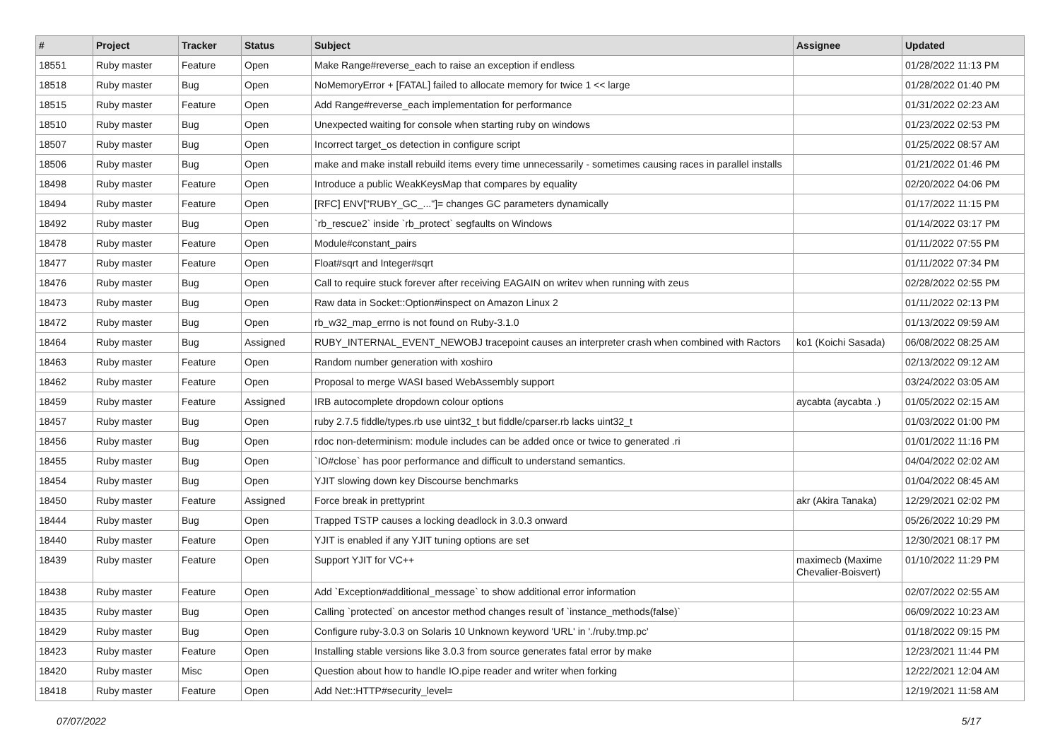| # | Project | Tracker | Status | Subject | Assignee | Updated |
| --- | --- | --- | --- | --- | --- | --- |
| 18551 | Ruby master | Feature | Open | Make Range#reverse_each to raise an exception if endless | | 01/28/2022 11:13 PM |
| 18518 | Ruby master | Bug | Open | NoMemoryError + [FATAL] failed to allocate memory for twice 1 << large | | 01/28/2022 01:40 PM |
| 18515 | Ruby master | Feature | Open | Add Range#reverse_each implementation for performance | | 01/31/2022 02:23 AM |
| 18510 | Ruby master | Bug | Open | Unexpected waiting for console when starting ruby on windows | | 01/23/2022 02:53 PM |
| 18507 | Ruby master | Bug | Open | Incorrect target_os detection in configure script | | 01/25/2022 08:57 AM |
| 18506 | Ruby master | Bug | Open | make and make install rebuild items every time unnecessarily - sometimes causing races in parallel installs | | 01/21/2022 01:46 PM |
| 18498 | Ruby master | Feature | Open | Introduce a public WeakKeysMap that compares by equality | | 02/20/2022 04:06 PM |
| 18494 | Ruby master | Feature | Open | [RFC] ENV["RUBY_GC_..."]= changes GC parameters dynamically | | 01/17/2022 11:15 PM |
| 18492 | Ruby master | Bug | Open | `rb_rescue2` inside `rb_protect` segfaults on Windows | | 01/14/2022 03:17 PM |
| 18478 | Ruby master | Feature | Open | Module#constant_pairs | | 01/11/2022 07:55 PM |
| 18477 | Ruby master | Feature | Open | Float#sqrt and Integer#sqrt | | 01/11/2022 07:34 PM |
| 18476 | Ruby master | Bug | Open | Call to require stuck forever after receiving EAGAIN on writev when running with zeus | | 02/28/2022 02:55 PM |
| 18473 | Ruby master | Bug | Open | Raw data in Socket::Option#inspect on Amazon Linux 2 | | 01/11/2022 02:13 PM |
| 18472 | Ruby master | Bug | Open | rb_w32_map_errno is not found on Ruby-3.1.0 | | 01/13/2022 09:59 AM |
| 18464 | Ruby master | Bug | Assigned | RUBY_INTERNAL_EVENT_NEWOBJ tracepoint causes an interpreter crash when combined with Ractors | ko1 (Koichi Sasada) | 06/08/2022 08:25 AM |
| 18463 | Ruby master | Feature | Open | Random number generation with xoshiro | | 02/13/2022 09:12 AM |
| 18462 | Ruby master | Feature | Open | Proposal to merge WASI based WebAssembly support | | 03/24/2022 03:05 AM |
| 18459 | Ruby master | Feature | Assigned | IRB autocomplete dropdown colour options | aycabta (aycabta .) | 01/05/2022 02:15 AM |
| 18457 | Ruby master | Bug | Open | ruby 2.7.5 fiddle/types.rb use uint32_t but fiddle/cparser.rb lacks uint32_t | | 01/03/2022 01:00 PM |
| 18456 | Ruby master | Bug | Open | rdoc non-determinism: module includes can be added once or twice to generated .ri | | 01/01/2022 11:16 PM |
| 18455 | Ruby master | Bug | Open | `IO#close` has poor performance and difficult to understand semantics. | | 04/04/2022 02:02 AM |
| 18454 | Ruby master | Bug | Open | YJIT slowing down key Discourse benchmarks | | 01/04/2022 08:45 AM |
| 18450 | Ruby master | Feature | Assigned | Force break in prettyprint | akr (Akira Tanaka) | 12/29/2021 02:02 PM |
| 18444 | Ruby master | Bug | Open | Trapped TSTP causes a locking deadlock in 3.0.3 onward | | 05/26/2022 10:29 PM |
| 18440 | Ruby master | Feature | Open | YJIT is enabled if any YJIT tuning options are set | | 12/30/2021 08:17 PM |
| 18439 | Ruby master | Feature | Open | Support YJIT for VC++ | maximecb (Maxime Chevalier-Boisvert) | 01/10/2022 11:29 PM |
| 18438 | Ruby master | Feature | Open | Add `Exception#additional_message` to show additional error information | | 02/07/2022 02:55 AM |
| 18435 | Ruby master | Bug | Open | Calling `protected` on ancestor method changes result of `instance_methods(false)` | | 06/09/2022 10:23 AM |
| 18429 | Ruby master | Bug | Open | Configure ruby-3.0.3 on Solaris 10 Unknown keyword 'URL' in './ruby.tmp.pc' | | 01/18/2022 09:15 PM |
| 18423 | Ruby master | Feature | Open | Installing stable versions like 3.0.3 from source generates fatal error by make | | 12/23/2021 11:44 PM |
| 18420 | Ruby master | Misc | Open | Question about how to handle IO.pipe reader and writer when forking | | 12/22/2021 12:04 AM |
| 18418 | Ruby master | Feature | Open | Add Net::HTTP#security_level= | | 12/19/2021 11:58 AM |
07/07/2022 5/17